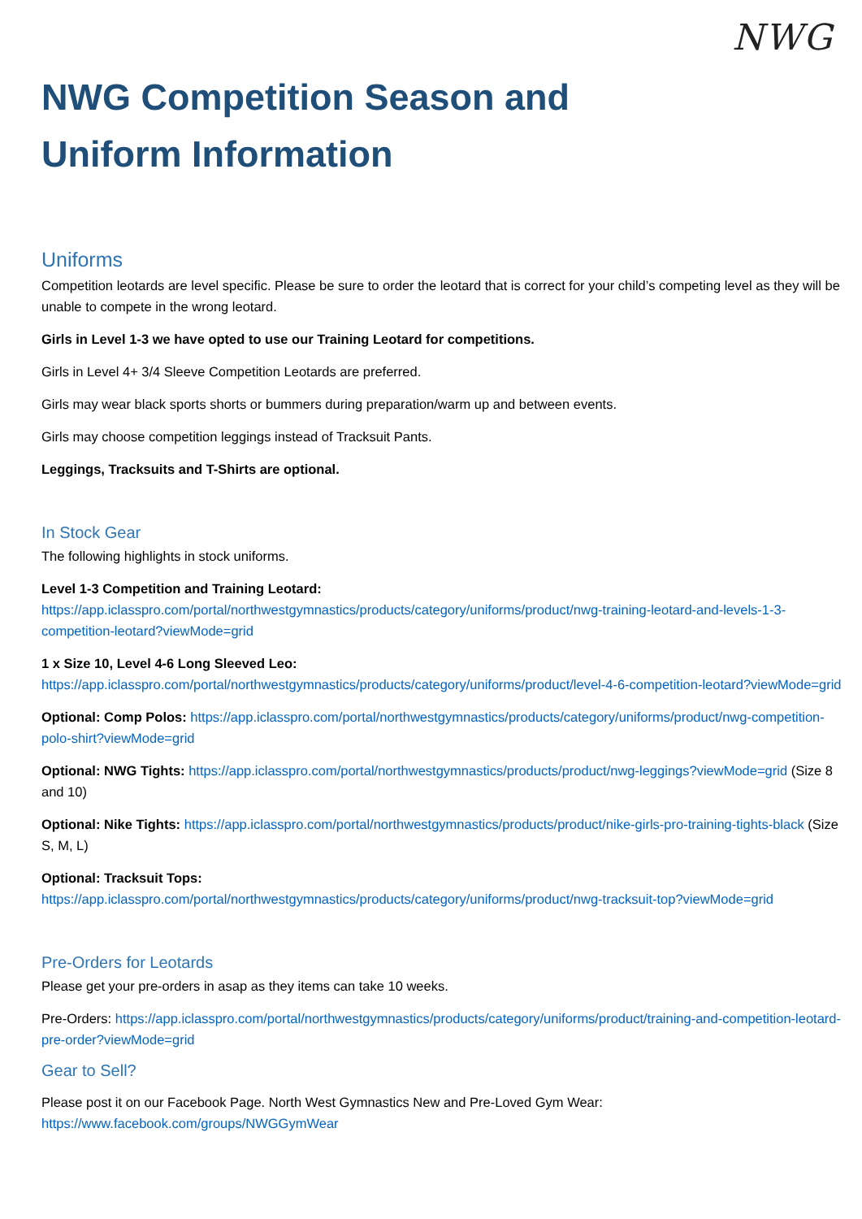NWG
NWG Competition Season and
Uniform Information
Uniforms
Competition leotards are level specific. Please be sure to order the leotard that is correct for your child’s competing level as they will be unable to compete in the wrong leotard.
Girls in Level 1-3 we have opted to use our Training Leotard for competitions.
Girls in Level 4+ 3/4 Sleeve Competition Leotards are preferred.
Girls may wear black sports shorts or bummers during preparation/warm up and between events.
Girls may choose competition leggings instead of Tracksuit Pants.
Leggings, Tracksuits and T-Shirts are optional.
In Stock Gear
The following highlights in stock uniforms.
Level 1-3 Competition and Training Leotard:
https://app.iclasspro.com/portal/northwestgymnastics/products/category/uniforms/product/nwg-training-leotard-and-levels-1-3-competition-leotard?viewMode=grid
1 x Size 10, Level 4-6 Long Sleeved Leo:
https://app.iclasspro.com/portal/northwestgymnastics/products/category/uniforms/product/level-4-6-competition-leotard?viewMode=grid
Optional: Comp Polos: https://app.iclasspro.com/portal/northwestgymnastics/products/category/uniforms/product/nwg-competition-polo-shirt?viewMode=grid
Optional: NWG Tights: https://app.iclasspro.com/portal/northwestgymnastics/products/product/nwg-leggings?viewMode=grid (Size 8 and 10)
Optional: Nike Tights: https://app.iclasspro.com/portal/northwestgymnastics/products/product/nike-girls-pro-training-tights-black (Size S, M, L)
Optional: Tracksuit Tops:
https://app.iclasspro.com/portal/northwestgymnastics/products/category/uniforms/product/nwg-tracksuit-top?viewMode=grid
Pre-Orders for Leotards
Please get your pre-orders in asap as they items can take 10 weeks.
Pre-Orders: https://app.iclasspro.com/portal/northwestgymnastics/products/category/uniforms/product/training-and-competition-leotard-pre-order?viewMode=grid
Gear to Sell?
Please post it on our Facebook Page. North West Gymnastics New and Pre-Loved Gym Wear: https://www.facebook.com/groups/NWGGymWear